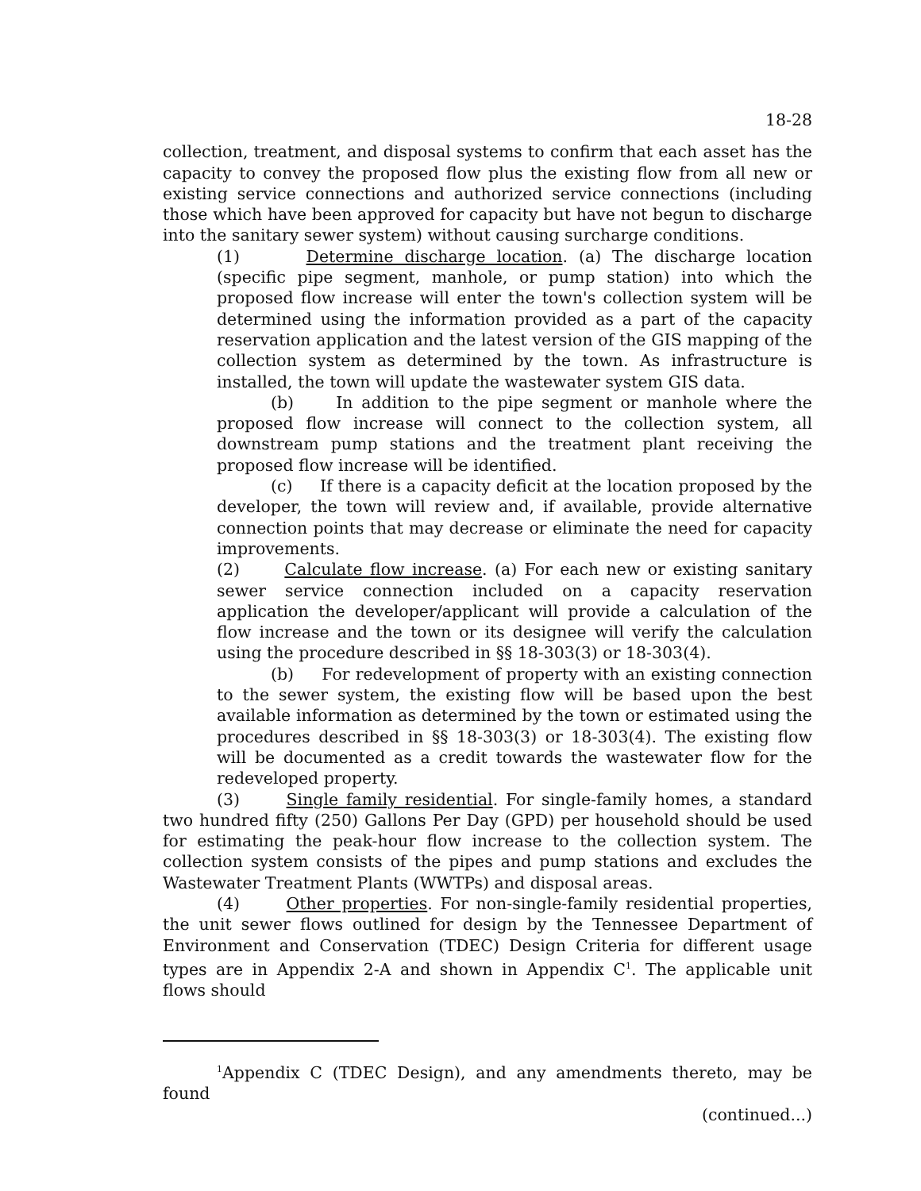18-28
collection, treatment, and disposal systems to confirm that each asset has the capacity to convey the proposed flow plus the existing flow from all new or existing service connections and authorized service connections (including those which have been approved for capacity but have not begun to discharge into the sanitary sewer system) without causing surcharge conditions.
(1) Determine discharge location. (a) The discharge location (specific pipe segment, manhole, or pump station) into which the proposed flow increase will enter the town's collection system will be determined using the information provided as a part of the capacity reservation application and the latest version of the GIS mapping of the collection system as determined by the town. As infrastructure is installed, the town will update the wastewater system GIS data.
(b) In addition to the pipe segment or manhole where the proposed flow increase will connect to the collection system, all downstream pump stations and the treatment plant receiving the proposed flow increase will be identified.
(c) If there is a capacity deficit at the location proposed by the developer, the town will review and, if available, provide alternative connection points that may decrease or eliminate the need for capacity improvements.
(2) Calculate flow increase. (a) For each new or existing sanitary sewer service connection included on a capacity reservation application the developer/applicant will provide a calculation of the flow increase and the town or its designee will verify the calculation using the procedure described in §§ 18-303(3) or 18-303(4).
(b) For redevelopment of property with an existing connection to the sewer system, the existing flow will be based upon the best available information as determined by the town or estimated using the procedures described in §§ 18-303(3) or 18-303(4). The existing flow will be documented as a credit towards the wastewater flow for the redeveloped property.
(3) Single family residential. For single-family homes, a standard two hundred fifty (250) Gallons Per Day (GPD) per household should be used for estimating the peak-hour flow increase to the collection system. The collection system consists of the pipes and pump stations and excludes the Wastewater Treatment Plants (WWTPs) and disposal areas.
(4) Other properties. For non-single-family residential properties, the unit sewer flows outlined for design by the Tennessee Department of Environment and Conservation (TDEC) Design Criteria for different usage types are in Appendix 2-A and shown in Appendix C<sup>1</sup>. The applicable unit flows should
<sup>1</sup> Appendix C (TDEC Design), and any amendments thereto, may be found
(continued...)